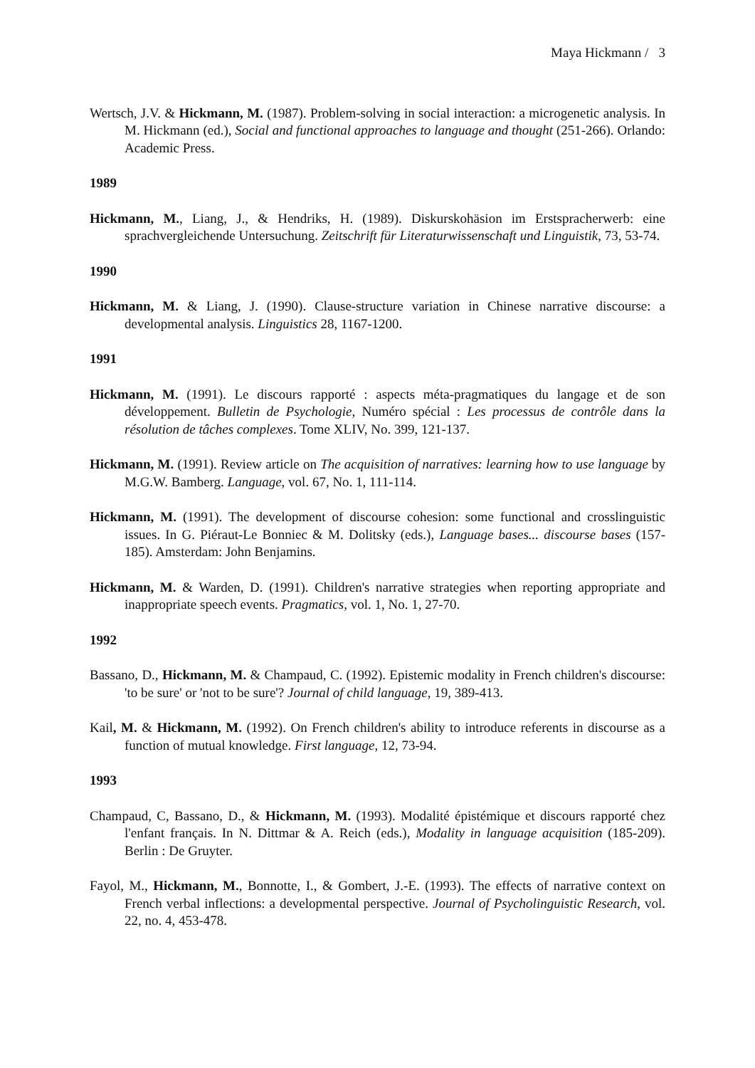Maya Hickmann / 3
Wertsch, J.V. & Hickmann, M. (1987). Problem-solving in social interaction: a microgenetic analysis. In M. Hickmann (ed.), Social and functional approaches to language and thought (251-266). Orlando: Academic Press.
1989
Hickmann, M., Liang, J., & Hendriks, H. (1989). Diskurskohäsion im Erstspracherwerb: eine sprachvergleichende Untersuchung. Zeitschrift für Literaturwissenschaft und Linguistik, 73, 53-74.
1990
Hickmann, M. & Liang, J. (1990). Clause-structure variation in Chinese narrative discourse: a developmental analysis. Linguistics 28, 1167-1200.
1991
Hickmann, M. (1991). Le discours rapporté : aspects méta-pragmatiques du langage et de son développement. Bulletin de Psychologie, Numéro spécial : Les processus de contrôle dans la résolution de tâches complexes. Tome XLIV, No. 399, 121-137.
Hickmann, M. (1991). Review article on The acquisition of narratives: learning how to use language by M.G.W. Bamberg. Language, vol. 67, No. 1, 111-114.
Hickmann, M. (1991). The development of discourse cohesion: some functional and crosslinguistic issues. In G. Piéraut-Le Bonniec & M. Dolitsky (eds.), Language bases... discourse bases (157-185). Amsterdam: John Benjamins.
Hickmann, M. & Warden, D. (1991). Children's narrative strategies when reporting appropriate and inappropriate speech events. Pragmatics, vol. 1, No. 1, 27-70.
1992
Bassano, D., Hickmann, M. & Champaud, C. (1992). Epistemic modality in French children's discourse: 'to be sure' or 'not to be sure'? Journal of child language, 19, 389-413.
Kail, M. & Hickmann, M. (1992). On French children's ability to introduce referents in discourse as a function of mutual knowledge. First language, 12, 73-94.
1993
Champaud, C, Bassano, D., & Hickmann, M. (1993). Modalité épistémique et discours rapporté chez l'enfant français. In N. Dittmar & A. Reich (eds.), Modality in language acquisition (185-209). Berlin : De Gruyter.
Fayol, M., Hickmann, M., Bonnotte, I., & Gombert, J.-E. (1993). The effects of narrative context on French verbal inflections: a developmental perspective. Journal of Psycholinguistic Research, vol. 22, no. 4, 453-478.